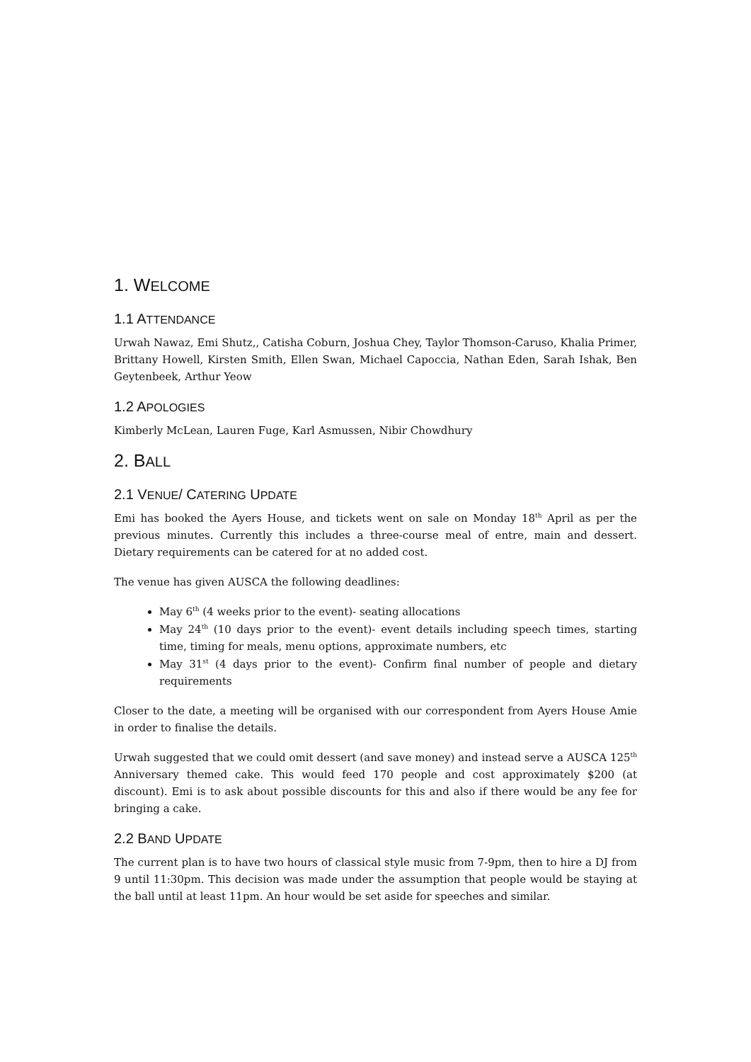1. WELCOME
1.1 ATTENDANCE
Urwah Nawaz, Emi Shutz,, Catisha Coburn, Joshua Chey, Taylor Thomson-Caruso, Khalia Primer, Brittany Howell, Kirsten Smith, Ellen Swan, Michael Capoccia, Nathan Eden, Sarah Ishak, Ben Geytenbeek, Arthur Yeow
1.2 APOLOGIES
Kimberly McLean, Lauren Fuge, Karl Asmussen, Nibir Chowdhury
2. BALL
2.1 VENUE/ CATERING UPDATE
Emi has booked the Ayers House, and tickets went on sale on Monday 18<sup>th</sup> April as per the previous minutes. Currently this includes a three-course meal of entre, main and dessert. Dietary requirements can be catered for at no added cost.
The venue has given AUSCA the following deadlines:
May 6<sup>th</sup> (4 weeks prior to the event)- seating allocations
May 24<sup>th</sup> (10 days prior to the event)- event details including speech times, starting time, timing for meals, menu options, approximate numbers, etc
May 31<sup>st</sup> (4 days prior to the event)- Confirm final number of people and dietary requirements
Closer to the date, a meeting will be organised with our correspondent from Ayers House Amie in order to finalise the details.
Urwah suggested that we could omit dessert (and save money) and instead serve a AUSCA 125<sup>th</sup> Anniversary themed cake. This would feed 170 people and cost approximately $200 (at discount). Emi is to ask about possible discounts for this and also if there would be any fee for bringing a cake.
2.2 BAND UPDATE
The current plan is to have two hours of classical style music from 7-9pm, then to hire a DJ from 9 until 11:30pm. This decision was made under the assumption that people would be staying at the ball until at least 11pm. An hour would be set aside for speeches and similar.